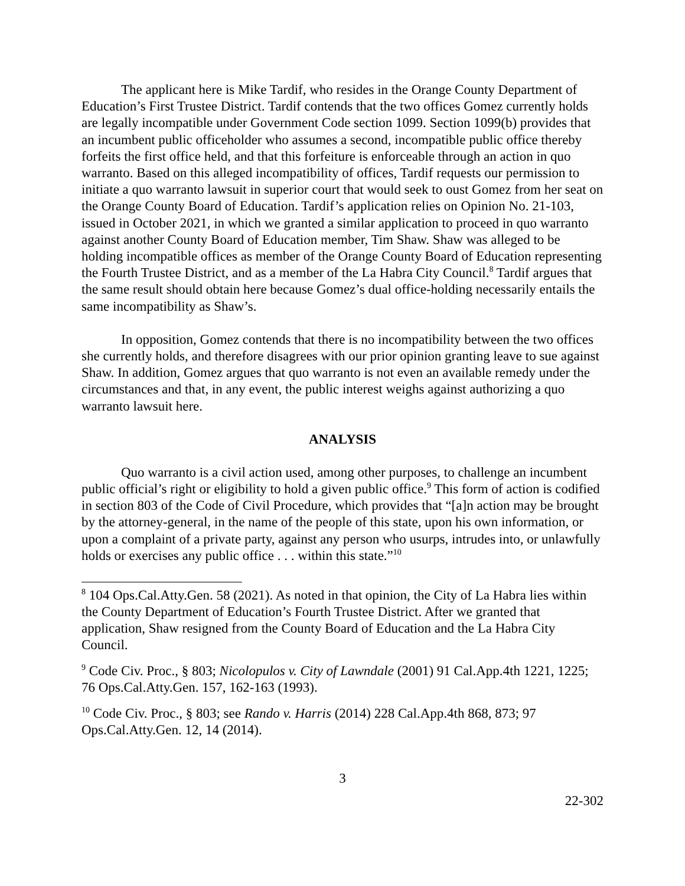The applicant here is Mike Tardif, who resides in the Orange County Department of Education’s First Trustee District. Tardif contends that the two offices Gomez currently holds are legally incompatible under Government Code section 1099. Section 1099(b) provides that an incumbent public officeholder who assumes a second, incompatible public office thereby forfeits the first office held, and that this forfeiture is enforceable through an action in quo warranto. Based on this alleged incompatibility of offices, Tardif requests our permission to initiate a quo warranto lawsuit in superior court that would seek to oust Gomez from her seat on the Orange County Board of Education. Tardif’s application relies on Opinion No. 21-103, issued in October 2021, in which we granted a similar application to proceed in quo warranto against another County Board of Education member, Tim Shaw. Shaw was alleged to be holding incompatible offices as member of the Orange County Board of Education representing the Fourth Trustee District, and as a member of the La Habra City Council.<sup>8</sup> Tardif argues that the same result should obtain here because Gomez’s dual office-holding necessarily entails the same incompatibility as Shaw’s.
In opposition, Gomez contends that there is no incompatibility between the two offices she currently holds, and therefore disagrees with our prior opinion granting leave to sue against Shaw. In addition, Gomez argues that quo warranto is not even an available remedy under the circumstances and that, in any event, the public interest weighs against authorizing a quo warranto lawsuit here.
ANALYSIS
Quo warranto is a civil action used, among other purposes, to challenge an incumbent public official’s right or eligibility to hold a given public office.<sup>9</sup> This form of action is codified in section 803 of the Code of Civil Procedure, which provides that “[a]n action may be brought by the attorney-general, in the name of the people of this state, upon his own information, or upon a complaint of a private party, against any person who usurps, intrudes into, or unlawfully holds or exercises any public office . . . within this state.”<sup>10</sup>
<sup>8</sup> 104 Ops.Cal.Atty.Gen. 58 (2021). As noted in that opinion, the City of La Habra lies within the County Department of Education’s Fourth Trustee District. After we granted that application, Shaw resigned from the County Board of Education and the La Habra City Council.
<sup>9</sup> Code Civ. Proc., § 803; Nicolopulos v. City of Lawndale (2001) 91 Cal.App.4th 1221, 1225; 76 Ops.Cal.Atty.Gen. 157, 162-163 (1993).
<sup>10</sup> Code Civ. Proc., § 803; see Rando v. Harris (2014) 228 Cal.App.4th 868, 873; 97 Ops.Cal.Atty.Gen. 12, 14 (2014).
3
22-302